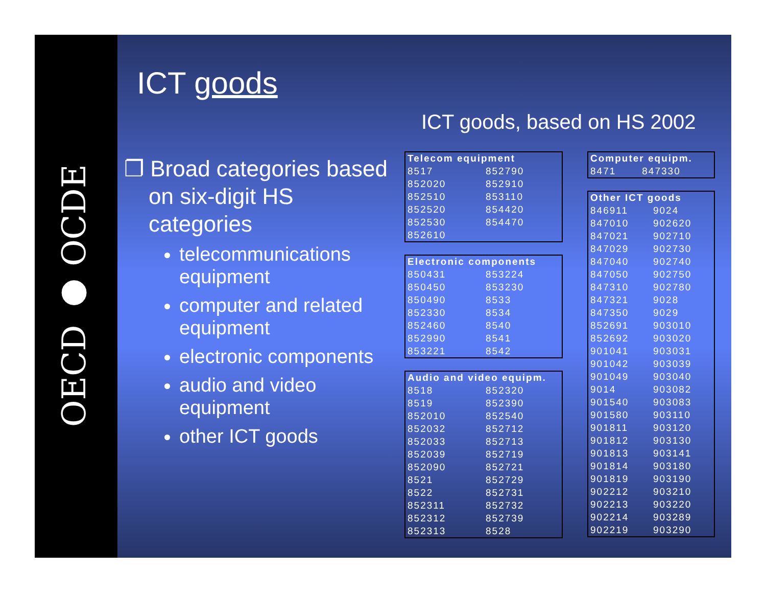OECD ● OCDE
ICT goods
❐ Broad categories based on six-digit HS categories
telecommunications equipment
computer and related equipment
electronic components
audio and video equipment
other ICT goods
ICT goods, based on HS 2002
| Telecom equipment | |
| --- | --- |
| 8517 | 852790 |
| 852020 | 852910 |
| 852510 | 853110 |
| 852520 | 854420 |
| 852530 | 854470 |
| 852610 | |
| Electronic components | |
| --- | --- |
| 850431 | 853224 |
| 850450 | 853230 |
| 850490 | 8533 |
| 852330 | 8534 |
| 852460 | 8540 |
| 852990 | 8541 |
| 853221 | 8542 |
| Audio and video equipm. | |
| --- | --- |
| 8518 | 852320 |
| 8519 | 852390 |
| 852010 | 852540 |
| 852032 | 852712 |
| 852033 | 852713 |
| 852039 | 852719 |
| 852090 | 852721 |
| 8521 | 852729 |
| 8522 | 852731 |
| 852311 | 852732 |
| 852312 | 852739 |
| 852313 | 8528 |
| Computer equipm. | |
| --- | --- |
| 8471 | 847330 |
| Other ICT goods | |
| --- | --- |
| 846911 | 9024 |
| 847010 | 902620 |
| 847021 | 902710 |
| 847029 | 902730 |
| 847040 | 902740 |
| 847050 | 902750 |
| 847310 | 902780 |
| 847321 | 9028 |
| 847350 | 9029 |
| 852691 | 903010 |
| 852692 | 903020 |
| 901041 | 903031 |
| 901042 | 903039 |
| 901049 | 903040 |
| 9014 | 903082 |
| 901540 | 903083 |
| 901580 | 903110 |
| 901811 | 903120 |
| 901812 | 903130 |
| 901813 | 903141 |
| 901814 | 903180 |
| 901819 | 903190 |
| 902212 | 903210 |
| 902213 | 903220 |
| 902214 | 903289 |
| 902219 | 903290 |